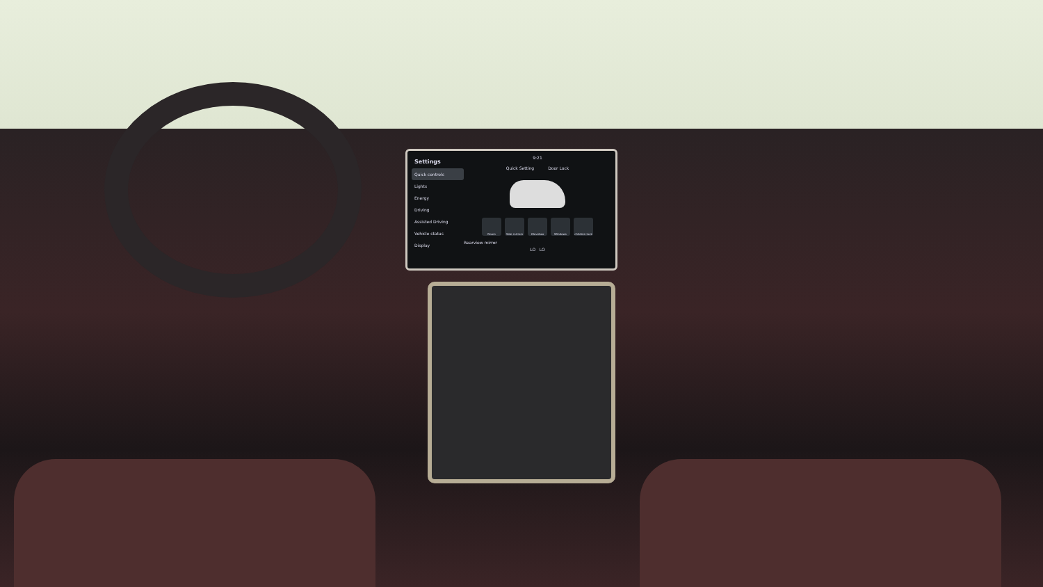Settings
Quick controls
Lights
Energy
Driving
Assisted Driving
Vehicle status
Display
9:21
Quick Setting Door Lock
Doors Side mirrors
Glovebox Windows children lock
Rearview mirror
LO LO